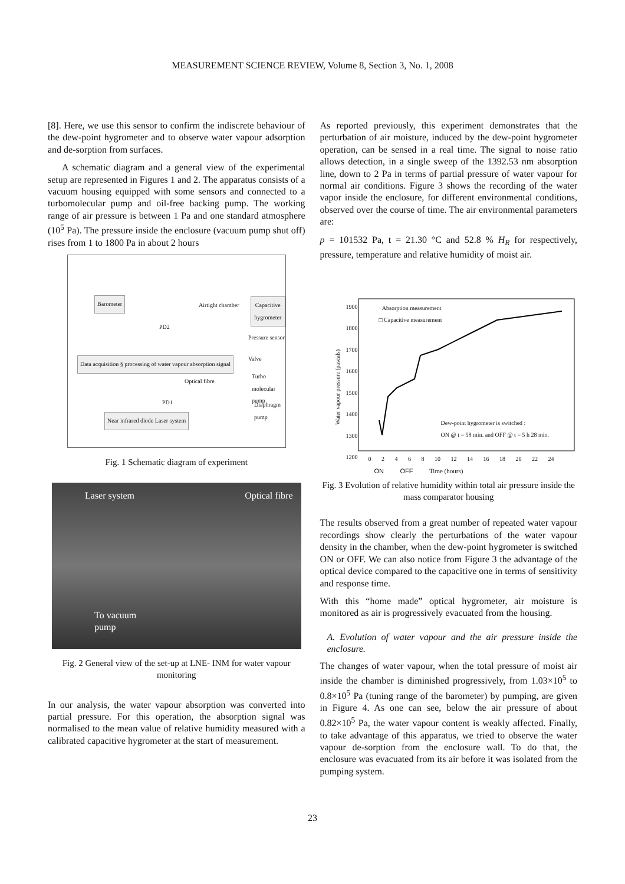MEASUREMENT SCIENCE REVIEW, Volume 8, Section 3, No. 1, 2008
[8]. Here, we use this sensor to confirm the indiscrete behaviour of the dew-point hygrometer and to observe water vapour adsorption and de-sorption from surfaces.
A schematic diagram and a general view of the experimental setup are represented in Figures 1 and 2. The apparatus consists of a vacuum housing equipped with some sensors and connected to a turbomolecular pump and oil-free backing pump. The working range of air pressure is between 1 Pa and one standard atmosphere (10<sup>5</sup> Pa). The pressure inside the enclosure (vacuum pump shut off) rises from 1 to 1800 Pa in about 2 hours
Barometer
Airtight chamber
PD2
Capacitive hygrometer
Pressure sensor
Valve
Data acquisition § processing of water vapour absorption signal
Optical fibre
Turbo molecular pump
PD1 Diaphragm pump
Near infrared diode Laser system
Fig. 1 Schematic diagram of experiment
Laser system Optical fibre
To vacuum
pump
Fig. 2 General view of the set-up at LNE- INM for water vapour monitoring
In our analysis, the water vapour absorption was converted into partial pressure. For this operation, the absorption signal was normalised to the mean value of relative humidity measured with a calibrated capacitive hygrometer at the start of measurement.
As reported previously, this experiment demonstrates that the perturbation of air moisture, induced by the dew-point hygrometer operation, can be sensed in a real time. The signal to noise ratio allows detection, in a single sweep of the 1392.53 nm absorption line, down to 2 Pa in terms of partial pressure of water vapour for normal air conditions. Figure 3 shows the recording of the water vapor inside the enclosure, for different environmental conditions, observed over the course of time. The air environmental parameters are:
p = 101532 Pa, t = 21.30 °C and 52.8 % H<sub>R</sub> for respectively, pressure, temperature and relative humidity of moist air.
· Absorption measurement
□ Capacitive measurement
1900
1800
1700
1600
1500
1400
1300
1200
Water vapour pressure (pascals)
Dew-point hygrometer is switched :
ON @ t = 58 min. and OFF @ t = 5 h 28 min.
0 2 4 6 8 10 12 14 16 18 20 22 24
ON OFF Time (hours)
Fig. 3 Evolution of relative humidity within total air pressure inside the mass comparator housing
The results observed from a great number of repeated water vapour recordings show clearly the perturbations of the water vapour density in the chamber, when the dew-point hygrometer is switched ON or OFF. We can also notice from Figure 3 the advantage of the optical device compared to the capacitive one in terms of sensitivity and response time.
With this “home made” optical hygrometer, air moisture is monitored as air is progressively evacuated from the housing.
A. Evolution of water vapour and the air pressure inside the enclosure.
The changes of water vapour, when the total pressure of moist air inside the chamber is diminished progressively, from 1.03×10<sup>5</sup> to 0.8×10<sup>5</sup> Pa (tuning range of the barometer) by pumping, are given in Figure 4. As one can see, below the air pressure of about 0.82×10<sup>5</sup> Pa, the water vapour content is weakly affected. Finally, to take advantage of this apparatus, we tried to observe the water vapour de-sorption from the enclosure wall. To do that, the enclosure was evacuated from its air before it was isolated from the pumping system.
23